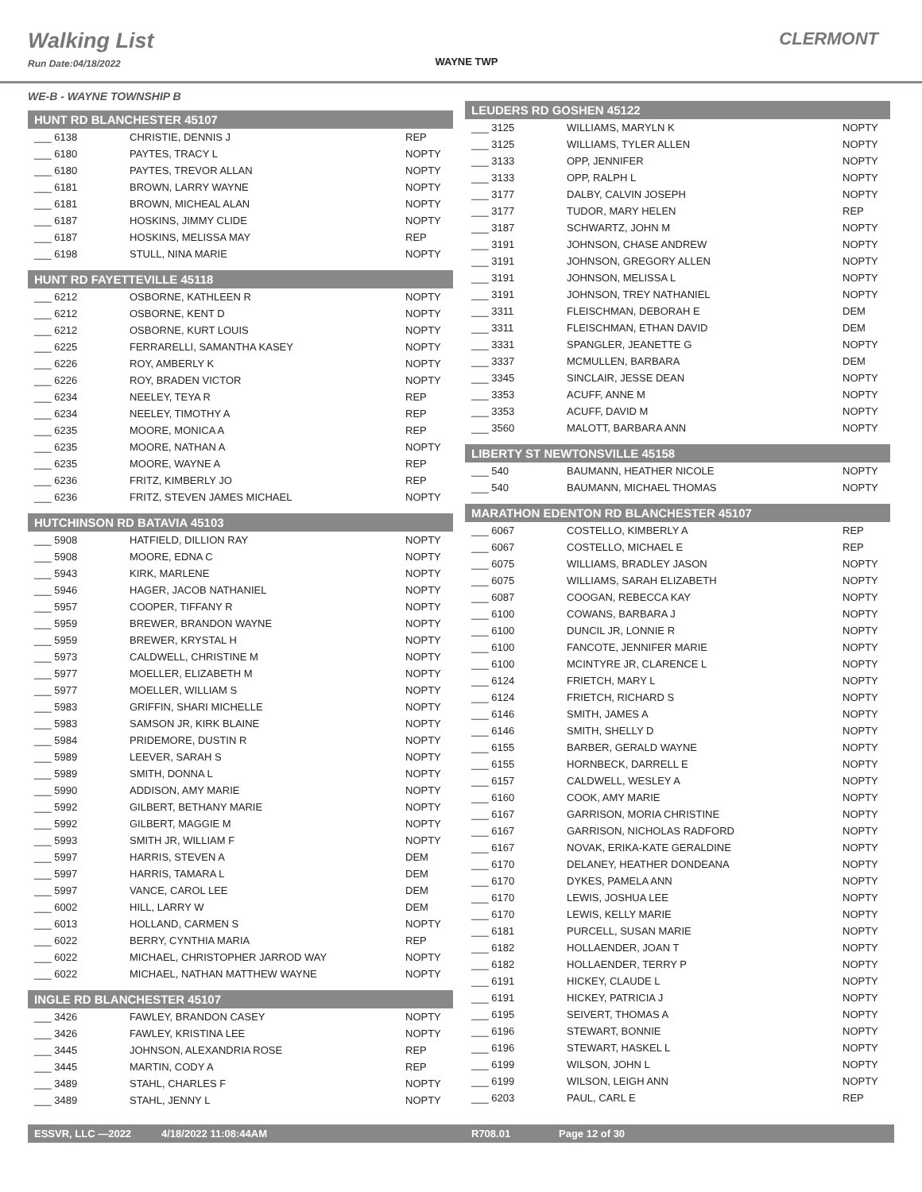Walking List
Run Date:04/18/2022
WAYNE TWP
CLERMONT
WE-B - WAYNE TOWNSHIP B
HUNT RD BLANCHESTER 45107
| ___ 6138 | CHRISTIE, DENNIS J | REP |
| ___ 6180 | PAYTES, TRACY L | NOPTY |
| ___ 6180 | PAYTES, TREVOR ALLAN | NOPTY |
| ___ 6181 | BROWN, LARRY WAYNE | NOPTY |
| ___ 6181 | BROWN, MICHEAL ALAN | NOPTY |
| ___ 6187 | HOSKINS, JIMMY CLIDE | NOPTY |
| ___ 6187 | HOSKINS, MELISSA MAY | REP |
| ___ 6198 | STULL, NINA MARIE | NOPTY |
HUNT RD FAYETTEVILLE 45118
| ___ 6212 | OSBORNE, KATHLEEN R | NOPTY |
| ___ 6212 | OSBORNE, KENT D | NOPTY |
| ___ 6212 | OSBORNE, KURT LOUIS | NOPTY |
| ___ 6225 | FERRARELLI, SAMANTHA KASEY | NOPTY |
| ___ 6226 | ROY, AMBERLY K | NOPTY |
| ___ 6226 | ROY, BRADEN VICTOR | NOPTY |
| ___ 6234 | NEELEY, TEYA R | REP |
| ___ 6234 | NEELEY, TIMOTHY A | REP |
| ___ 6235 | MOORE, MONICA A | REP |
| ___ 6235 | MOORE, NATHAN A | NOPTY |
| ___ 6235 | MOORE, WAYNE A | REP |
| ___ 6236 | FRITZ, KIMBERLY JO | REP |
| ___ 6236 | FRITZ, STEVEN JAMES MICHAEL | NOPTY |
HUTCHINSON RD BATAVIA 45103
| ___ 5908 | HATFIELD, DILLION RAY | NOPTY |
| ___ 5908 | MOORE, EDNA C | NOPTY |
| ___ 5943 | KIRK, MARLENE | NOPTY |
| ___ 5946 | HAGER, JACOB NATHANIEL | NOPTY |
| ___ 5957 | COOPER, TIFFANY R | NOPTY |
| ___ 5959 | BREWER, BRANDON WAYNE | NOPTY |
| ___ 5959 | BREWER, KRYSTAL H | NOPTY |
| ___ 5973 | CALDWELL, CHRISTINE M | NOPTY |
| ___ 5977 | MOELLER, ELIZABETH M | NOPTY |
| ___ 5977 | MOELLER, WILLIAM S | NOPTY |
| ___ 5983 | GRIFFIN, SHARI MICHELLE | NOPTY |
| ___ 5983 | SAMSON JR, KIRK BLAINE | NOPTY |
| ___ 5984 | PRIDEMORE, DUSTIN R | NOPTY |
| ___ 5989 | LEEVER, SARAH S | NOPTY |
| ___ 5989 | SMITH, DONNA L | NOPTY |
| ___ 5990 | ADDISON, AMY MARIE | NOPTY |
| ___ 5992 | GILBERT, BETHANY MARIE | NOPTY |
| ___ 5992 | GILBERT, MAGGIE M | NOPTY |
| ___ 5993 | SMITH JR, WILLIAM F | NOPTY |
| ___ 5997 | HARRIS, STEVEN A | DEM |
| ___ 5997 | HARRIS, TAMARA L | DEM |
| ___ 5997 | VANCE, CAROL LEE | DEM |
| ___ 6002 | HILL, LARRY W | DEM |
| ___ 6013 | HOLLAND, CARMEN S | NOPTY |
| ___ 6022 | BERRY, CYNTHIA MARIA | REP |
| ___ 6022 | MICHAEL, CHRISTOPHER JARROD WAY | NOPTY |
| ___ 6022 | MICHAEL, NATHAN MATTHEW WAYNE | NOPTY |
INGLE RD BLANCHESTER 45107
| ___ 3426 | FAWLEY, BRANDON CASEY | NOPTY |
| ___ 3426 | FAWLEY, KRISTINA LEE | NOPTY |
| ___ 3445 | JOHNSON, ALEXANDRIA ROSE | REP |
| ___ 3445 | MARTIN, CODY A | REP |
| ___ 3489 | STAHL, CHARLES F | NOPTY |
| ___ 3489 | STAHL, JENNY L | NOPTY |
LEUDERS RD GOSHEN 45122
| ___ 3125 | WILLIAMS, MARYLN K | NOPTY |
| ___ 3125 | WILLIAMS, TYLER ALLEN | NOPTY |
| ___ 3133 | OPP, JENNIFER | NOPTY |
| ___ 3133 | OPP, RALPH L | NOPTY |
| ___ 3177 | DALBY, CALVIN JOSEPH | NOPTY |
| ___ 3177 | TUDOR, MARY HELEN | REP |
| ___ 3187 | SCHWARTZ, JOHN M | NOPTY |
| ___ 3191 | JOHNSON, CHASE ANDREW | NOPTY |
| ___ 3191 | JOHNSON, GREGORY ALLEN | NOPTY |
| ___ 3191 | JOHNSON, MELISSA L | NOPTY |
| ___ 3191 | JOHNSON, TREY NATHANIEL | NOPTY |
| ___ 3311 | FLEISCHMAN, DEBORAH E | DEM |
| ___ 3311 | FLEISCHMAN, ETHAN DAVID | DEM |
| ___ 3331 | SPANGLER, JEANETTE G | NOPTY |
| ___ 3337 | MCMULLEN, BARBARA | DEM |
| ___ 3345 | SINCLAIR, JESSE DEAN | NOPTY |
| ___ 3353 | ACUFF, ANNE M | NOPTY |
| ___ 3353 | ACUFF, DAVID M | NOPTY |
| ___ 3560 | MALOTT, BARBARA ANN | NOPTY |
LIBERTY ST NEWTONSVILLE 45158
| ___ 540 | BAUMANN, HEATHER NICOLE | NOPTY |
| ___ 540 | BAUMANN, MICHAEL THOMAS | NOPTY |
MARATHON EDENTON RD BLANCHESTER 45107
| ___ 6067 | COSTELLO, KIMBERLY A | REP |
| ___ 6067 | COSTELLO, MICHAEL E | REP |
| ___ 6075 | WILLIAMS, BRADLEY JASON | NOPTY |
| ___ 6075 | WILLIAMS, SARAH ELIZABETH | NOPTY |
| ___ 6087 | COOGAN, REBECCA KAY | NOPTY |
| ___ 6100 | COWANS, BARBARA J | NOPTY |
| ___ 6100 | DUNCIL JR, LONNIE R | NOPTY |
| ___ 6100 | FANCOTE, JENNIFER MARIE | NOPTY |
| ___ 6100 | MCINTYRE JR, CLARENCE L | NOPTY |
| ___ 6124 | FRIETCH, MARY L | NOPTY |
| ___ 6124 | FRIETCH, RICHARD S | NOPTY |
| ___ 6146 | SMITH, JAMES A | NOPTY |
| ___ 6146 | SMITH, SHELLY D | NOPTY |
| ___ 6155 | BARBER, GERALD WAYNE | NOPTY |
| ___ 6155 | HORNBECK, DARRELL E | NOPTY |
| ___ 6157 | CALDWELL, WESLEY A | NOPTY |
| ___ 6160 | COOK, AMY MARIE | NOPTY |
| ___ 6167 | GARRISON, MORIA CHRISTINE | NOPTY |
| ___ 6167 | GARRISON, NICHOLAS RADFORD | NOPTY |
| ___ 6167 | NOVAK, ERIKA-KATE GERALDINE | NOPTY |
| ___ 6170 | DELANEY, HEATHER DONDEANA | NOPTY |
| ___ 6170 | DYKES, PAMELA ANN | NOPTY |
| ___ 6170 | LEWIS, JOSHUA LEE | NOPTY |
| ___ 6170 | LEWIS, KELLY MARIE | NOPTY |
| ___ 6181 | PURCELL, SUSAN MARIE | NOPTY |
| ___ 6182 | HOLLAENDER, JOAN T | NOPTY |
| ___ 6182 | HOLLAENDER, TERRY P | NOPTY |
| ___ 6191 | HICKEY, CLAUDE L | NOPTY |
| ___ 6191 | HICKEY, PATRICIA J | NOPTY |
| ___ 6195 | SEIVERT, THOMAS A | NOPTY |
| ___ 6196 | STEWART, BONNIE | NOPTY |
| ___ 6196 | STEWART, HASKEL L | NOPTY |
| ___ 6199 | WILSON, JOHN L | NOPTY |
| ___ 6199 | WILSON, LEIGH ANN | NOPTY |
| ___ 6203 | PAUL, CARL E | REP |
ESSVR, LLC —2022 4/18/2022 11:08:44AM R708.01 Page 12 of 30